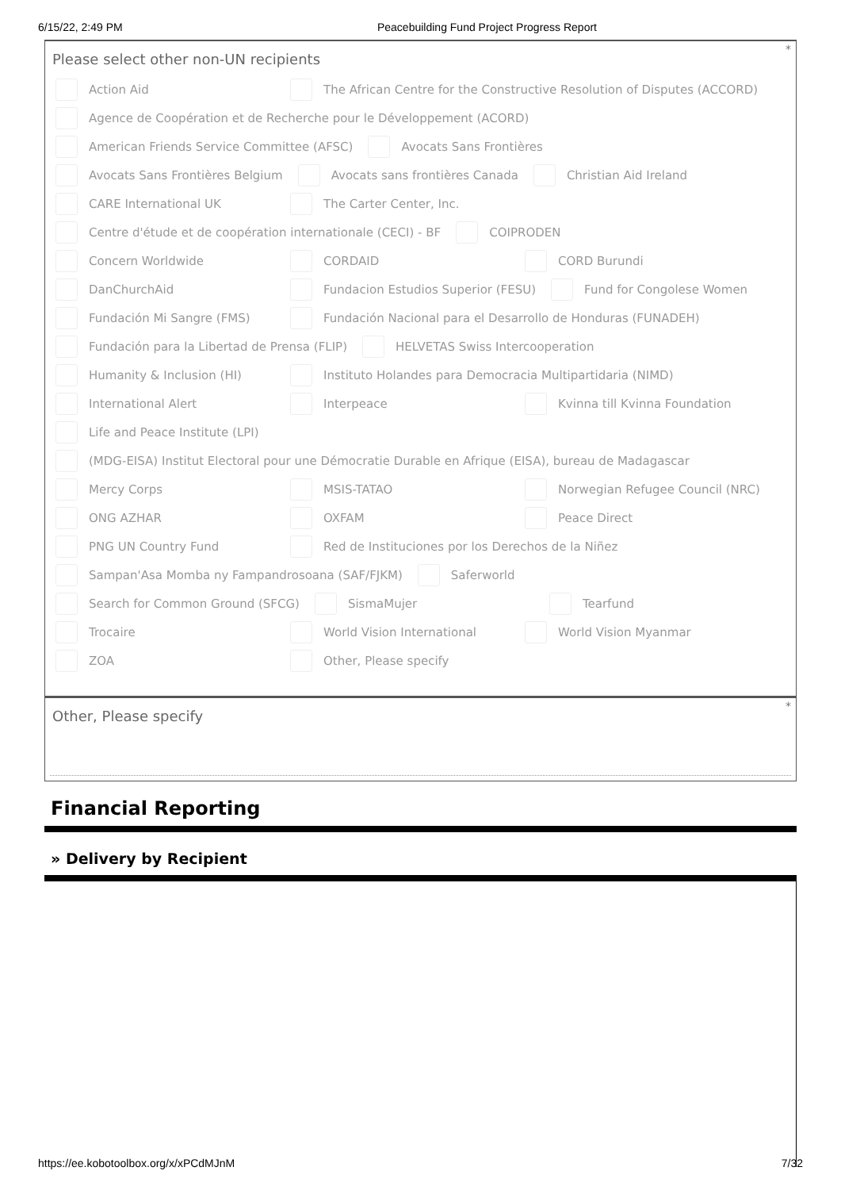6/15/22, 2:49 PM Peacebuilding Fund Project Progress Report
*
Please select other non-UN recipients
Action Aid
The African Centre for the Constructive Resolution of Disputes (ACCORD)
Agence de Coopération et de Recherche pour le Développement (ACORD)
American Friends Service Committee (AFSC)
Avocats Sans Frontières
Avocats Sans Frontières Belgium
Avocats sans frontières Canada Christian Aid Ireland
CARE International UK The Carter Center, Inc.
Centre d'étude et de coopération internationale (CECI) - BF
COIPRODEN
Concern Worldwide CORDAID CORD Burundi
DanChurchAid
Fundacion Estudios Superior (FESU)
Fund for Congolese Women
Fundación Mi Sangre (FMS)
Fundación Nacional para el Desarrollo de Honduras (FUNADEH)
Fundación para la Libertad de Prensa (FLIP)
HELVETAS Swiss Intercooperation
Humanity & Inclusion (HI)
Instituto Holandes para Democracia Multipartidaria (NIMD)
International Alert Interpeace Kvinna till Kvinna Foundation
Life and Peace Institute (LPI)
(MDG-EISA) Institut Electoral pour une Démocratie Durable en Afrique (EISA), bureau de Madagascar
Mercy Corps MSIS-TATAO
Norwegian Refugee Council (NRC)
ONG AZHAR OXFAM Peace Direct
PNG UN Country Fund
Red de Instituciones por los Derechos de la Niñez
Sampan'Asa Momba ny Fampandrosoana (SAF/FJKM)
Saferworld
Search for Common Ground (SFCG)
SismaMujer Tearfund
Trocaire World Vision International World Vision Myanmar
ZOA Other, Please specify
*
Other, Please specify
Financial Reporting
» Delivery by Recipient
https://ee.kobotoolbox.org/x/xPCdMJnM 7/32